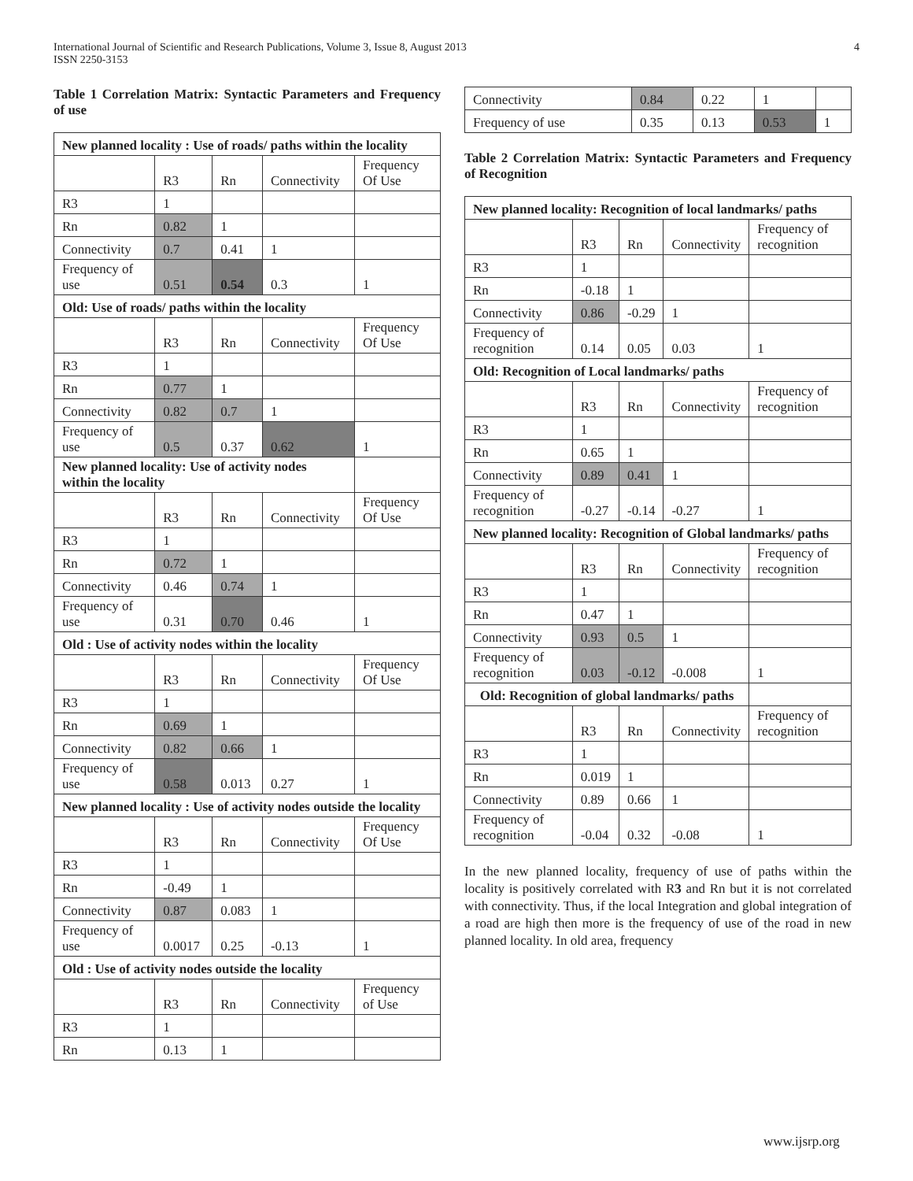International Journal of Scientific and Research Publications, Volume 3, Issue 8, August 2013
ISSN 2250-3153
4
Table 1 Correlation Matrix: Syntactic Parameters and Frequency of use
| New planned locality : Use of roads/ paths within the locality | | | | |
| | R3 | Rn | Connectivity | Frequency Of Use |
| R3 | 1 | | | |
| Rn | 0.82 | 1 | | |
| Connectivity | 0.7 | 0.41 | 1 | |
| Frequency of use | 0.51 | 0.54 | 0.3 | 1 |
| Old: Use of roads/ paths within the locality | | | | |
| | R3 | Rn | Connectivity | Frequency Of Use |
| R3 | 1 | | | |
| Rn | 0.77 | 1 | | |
| Connectivity | 0.82 | 0.7 | 1 | |
| Frequency of use | 0.5 | 0.37 | 0.62 | 1 |
| New planned locality: Use of activity nodes within the locality | | | | |
| | R3 | Rn | Connectivity | Frequency Of Use |
| R3 | 1 | | | |
| Rn | 0.72 | 1 | | |
| Connectivity | 0.46 | 0.74 | 1 | |
| Frequency of use | 0.31 | 0.70 | 0.46 | 1 |
| Old : Use of activity nodes within the locality | | | | |
| | R3 | Rn | Connectivity | Frequency Of Use |
| R3 | 1 | | | |
| Rn | 0.69 | 1 | | |
| Connectivity | 0.82 | 0.66 | 1 | |
| Frequency of use | 0.58 | 0.013 | 0.27 | 1 |
| New planned locality : Use of activity nodes outside the locality | | | | |
| | R3 | Rn | Connectivity | Frequency Of Use |
| R3 | 1 | | | |
| Rn | -0.49 | 1 | | |
| Connectivity | 0.87 | 0.083 | 1 | |
| Frequency of use | 0.0017 | 0.25 | -0.13 | 1 |
| Old : Use of activity nodes outside the locality | | | | |
| | R3 | Rn | Connectivity | Frequency of Use |
| R3 | 1 | | | |
| Rn | 0.13 | 1 | | |
| Connectivity | 0.84 | 0.22 | 1 | |
| Frequency of use | 0.35 | 0.13 | 0.53 | 1 |
Table 2 Correlation Matrix: Syntactic Parameters and Frequency of Recognition
| New planned locality: Recognition of local landmarks/ paths | | | | |
| | R3 | Rn | Connectivity | Frequency of recognition |
| R3 | 1 | | | |
| Rn | -0.18 | 1 | | |
| Connectivity | 0.86 | -0.29 | 1 | |
| Frequency of recognition | 0.14 | 0.05 | 0.03 | 1 |
| Old: Recognition of Local landmarks/ paths | | | | |
| | R3 | Rn | Connectivity | Frequency of recognition |
| R3 | 1 | | | |
| Rn | 0.65 | 1 | | |
| Connectivity | 0.89 | 0.41 | 1 | |
| Frequency of recognition | -0.27 | -0.14 | -0.27 | 1 |
| New planned locality: Recognition of Global landmarks/ paths | | | | |
| | R3 | Rn | Connectivity | Frequency of recognition |
| R3 | 1 | | | |
| Rn | 0.47 | 1 | | |
| Connectivity | 0.93 | 0.5 | 1 | |
| Frequency of recognition | 0.03 | -0.12 | -0.008 | 1 |
| Old: Recognition of global landmarks/ paths | | | | |
| | R3 | Rn | Connectivity | Frequency of recognition |
| R3 | 1 | | | |
| Rn | 0.019 | 1 | | |
| Connectivity | 0.89 | 0.66 | 1 | |
| Frequency of recognition | -0.04 | 0.32 | -0.08 | 1 |
In the new planned locality, frequency of use of paths within the locality is positively correlated with R3 and Rn but it is not correlated with connectivity. Thus, if the local Integration and global integration of a road are high then more is the frequency of use of the road in new planned locality. In old area, frequency
www.ijsrp.org